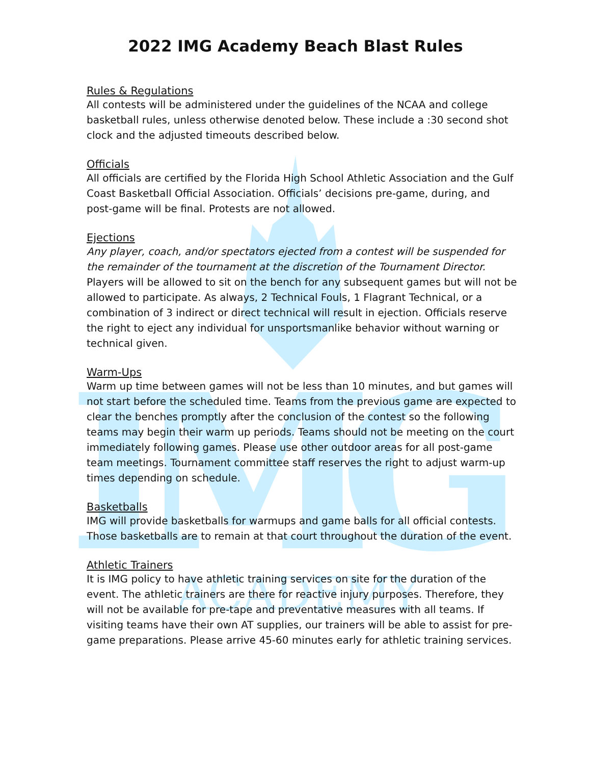IMG
ACADEMY
2022 IMG Academy Beach Blast Rules
Rules & Regulations
All contests will be administered under the guidelines of the NCAA and college basketball rules, unless otherwise denoted below. These include a :30 second shot clock and the adjusted timeouts described below.
Officials
All officials are certified by the Florida High School Athletic Association and the Gulf Coast Basketball Official Association. Officials’ decisions pre-game, during, and post-game will be final. Protests are not allowed.
Ejections
Any player, coach, and/or spectators ejected from a contest will be suspended for the remainder of the tournament at the discretion of the Tournament Director. Players will be allowed to sit on the bench for any subsequent games but will not be allowed to participate. As always, 2 Technical Fouls, 1 Flagrant Technical, or a combination of 3 indirect or direct technical will result in ejection. Officials reserve the right to eject any individual for unsportsmanlike behavior without warning or technical given.
Warm-Ups
Warm up time between games will not be less than 10 minutes, and but games will not start before the scheduled time. Teams from the previous game are expected to clear the benches promptly after the conclusion of the contest so the following teams may begin their warm up periods. Teams should not be meeting on the court immediately following games. Please use other outdoor areas for all post-game team meetings. Tournament committee staff reserves the right to adjust warm-up times depending on schedule.
Basketballs
IMG will provide basketballs for warmups and game balls for all official contests. Those basketballs are to remain at that court throughout the duration of the event.
Athletic Trainers
It is IMG policy to have athletic training services on site for the duration of the event. The athletic trainers are there for reactive injury purposes. Therefore, they will not be available for pre-tape and preventative measures with all teams. If visiting teams have their own AT supplies, our trainers will be able to assist for pre-game preparations. Please arrive 45-60 minutes early for athletic training services.